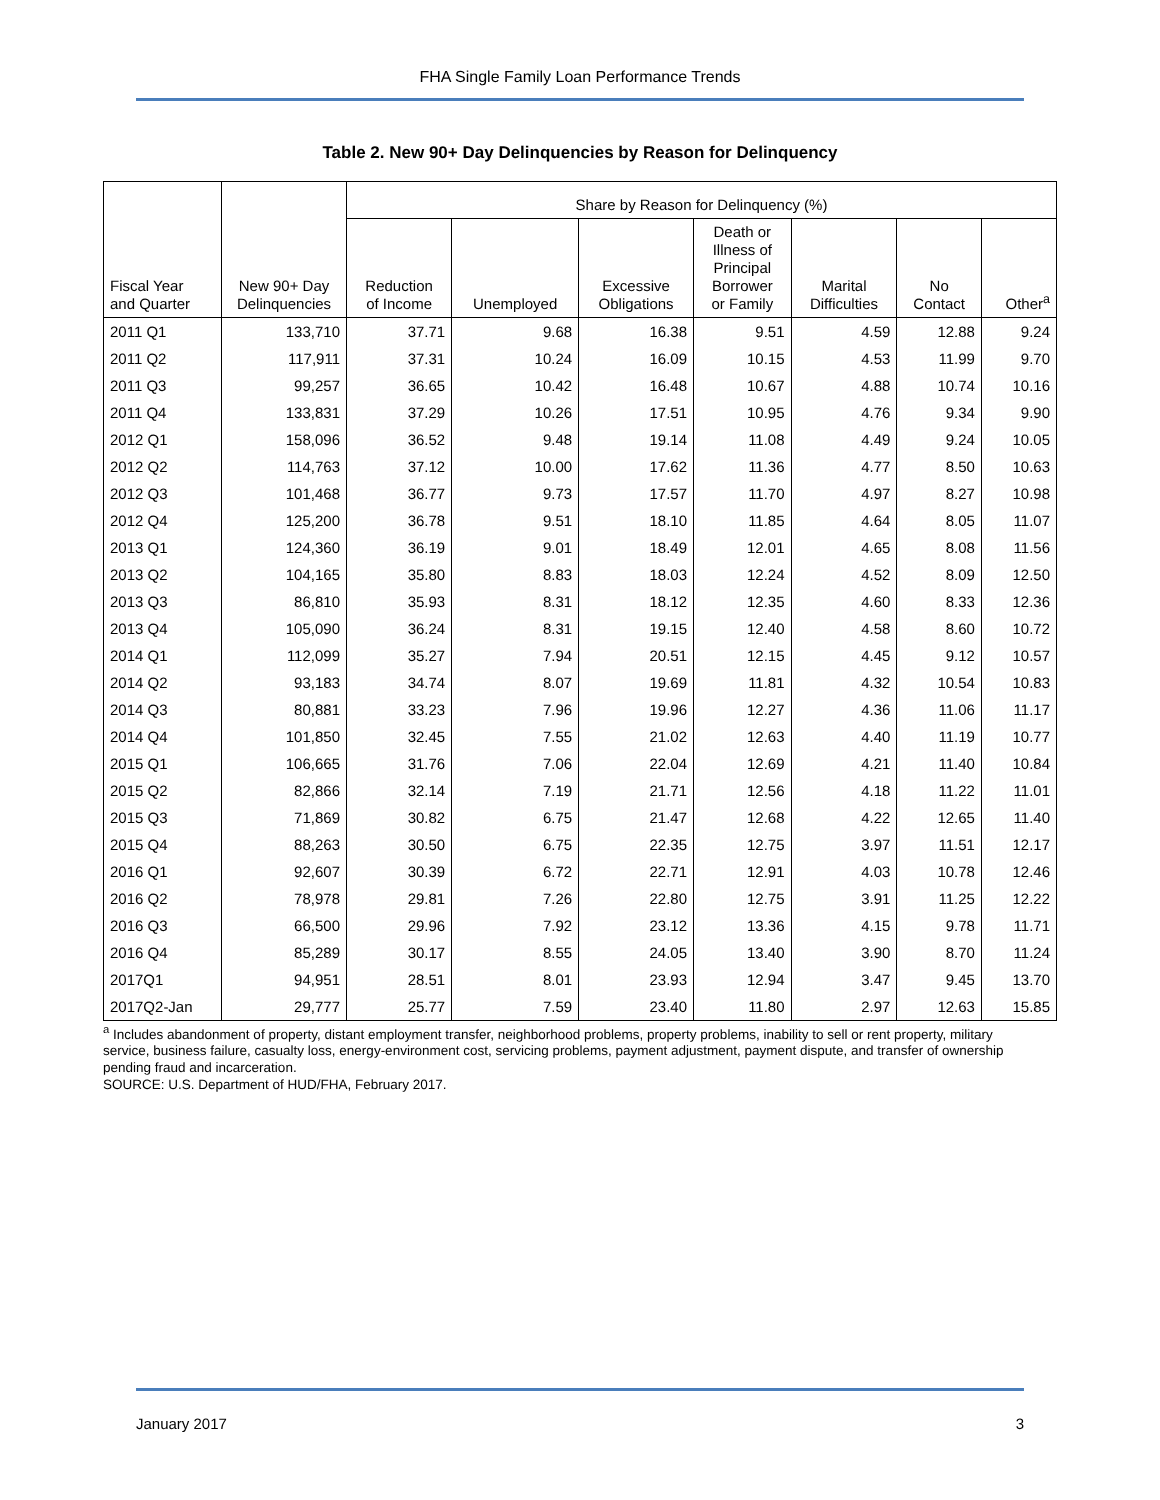FHA Single Family Loan Performance Trends
Table 2. New 90+ Day Delinquencies by Reason for Delinquency
| | | Share by Reason for Delinquency (%) | | | | | | |
| --- | --- | --- | --- | --- | --- | --- | --- | --- |
| Fiscal Year and Quarter | New 90+ Day Delinquencies | Reduction of Income | Unemployed | Excessive Obligations | Death or Illness of Principal Borrower or Family | Marital Difficulties | No Contact | Other<sup>a</sup> |
| 2011 Q1 | 133,710 | 37.71 | 9.68 | 16.38 | 9.51 | 4.59 | 12.88 | 9.24 |
| 2011 Q2 | 117,911 | 37.31 | 10.24 | 16.09 | 10.15 | 4.53 | 11.99 | 9.70 |
| 2011 Q3 | 99,257 | 36.65 | 10.42 | 16.48 | 10.67 | 4.88 | 10.74 | 10.16 |
| 2011 Q4 | 133,831 | 37.29 | 10.26 | 17.51 | 10.95 | 4.76 | 9.34 | 9.90 |
| 2012 Q1 | 158,096 | 36.52 | 9.48 | 19.14 | 11.08 | 4.49 | 9.24 | 10.05 |
| 2012 Q2 | 114,763 | 37.12 | 10.00 | 17.62 | 11.36 | 4.77 | 8.50 | 10.63 |
| 2012 Q3 | 101,468 | 36.77 | 9.73 | 17.57 | 11.70 | 4.97 | 8.27 | 10.98 |
| 2012 Q4 | 125,200 | 36.78 | 9.51 | 18.10 | 11.85 | 4.64 | 8.05 | 11.07 |
| 2013 Q1 | 124,360 | 36.19 | 9.01 | 18.49 | 12.01 | 4.65 | 8.08 | 11.56 |
| 2013 Q2 | 104,165 | 35.80 | 8.83 | 18.03 | 12.24 | 4.52 | 8.09 | 12.50 |
| 2013 Q3 | 86,810 | 35.93 | 8.31 | 18.12 | 12.35 | 4.60 | 8.33 | 12.36 |
| 2013 Q4 | 105,090 | 36.24 | 8.31 | 19.15 | 12.40 | 4.58 | 8.60 | 10.72 |
| 2014 Q1 | 112,099 | 35.27 | 7.94 | 20.51 | 12.15 | 4.45 | 9.12 | 10.57 |
| 2014 Q2 | 93,183 | 34.74 | 8.07 | 19.69 | 11.81 | 4.32 | 10.54 | 10.83 |
| 2014 Q3 | 80,881 | 33.23 | 7.96 | 19.96 | 12.27 | 4.36 | 11.06 | 11.17 |
| 2014 Q4 | 101,850 | 32.45 | 7.55 | 21.02 | 12.63 | 4.40 | 11.19 | 10.77 |
| 2015 Q1 | 106,665 | 31.76 | 7.06 | 22.04 | 12.69 | 4.21 | 11.40 | 10.84 |
| 2015 Q2 | 82,866 | 32.14 | 7.19 | 21.71 | 12.56 | 4.18 | 11.22 | 11.01 |
| 2015 Q3 | 71,869 | 30.82 | 6.75 | 21.47 | 12.68 | 4.22 | 12.65 | 11.40 |
| 2015 Q4 | 88,263 | 30.50 | 6.75 | 22.35 | 12.75 | 3.97 | 11.51 | 12.17 |
| 2016 Q1 | 92,607 | 30.39 | 6.72 | 22.71 | 12.91 | 4.03 | 10.78 | 12.46 |
| 2016 Q2 | 78,978 | 29.81 | 7.26 | 22.80 | 12.75 | 3.91 | 11.25 | 12.22 |
| 2016 Q3 | 66,500 | 29.96 | 7.92 | 23.12 | 13.36 | 4.15 | 9.78 | 11.71 |
| 2016 Q4 | 85,289 | 30.17 | 8.55 | 24.05 | 13.40 | 3.90 | 8.70 | 11.24 |
| 2017Q1 | 94,951 | 28.51 | 8.01 | 23.93 | 12.94 | 3.47 | 9.45 | 13.70 |
| 2017Q2-Jan | 29,777 | 25.77 | 7.59 | 23.40 | 11.80 | 2.97 | 12.63 | 15.85 |
<sup>a</sup> Includes abandonment of property, distant employment transfer, neighborhood problems, property problems, inability to sell or rent property, military service, business failure, casualty loss, energy-environment cost, servicing problems, payment adjustment, payment dispute, and transfer of ownership pending fraud and incarceration.
SOURCE: U.S. Department of HUD/FHA, February 2017.
January 2017 3